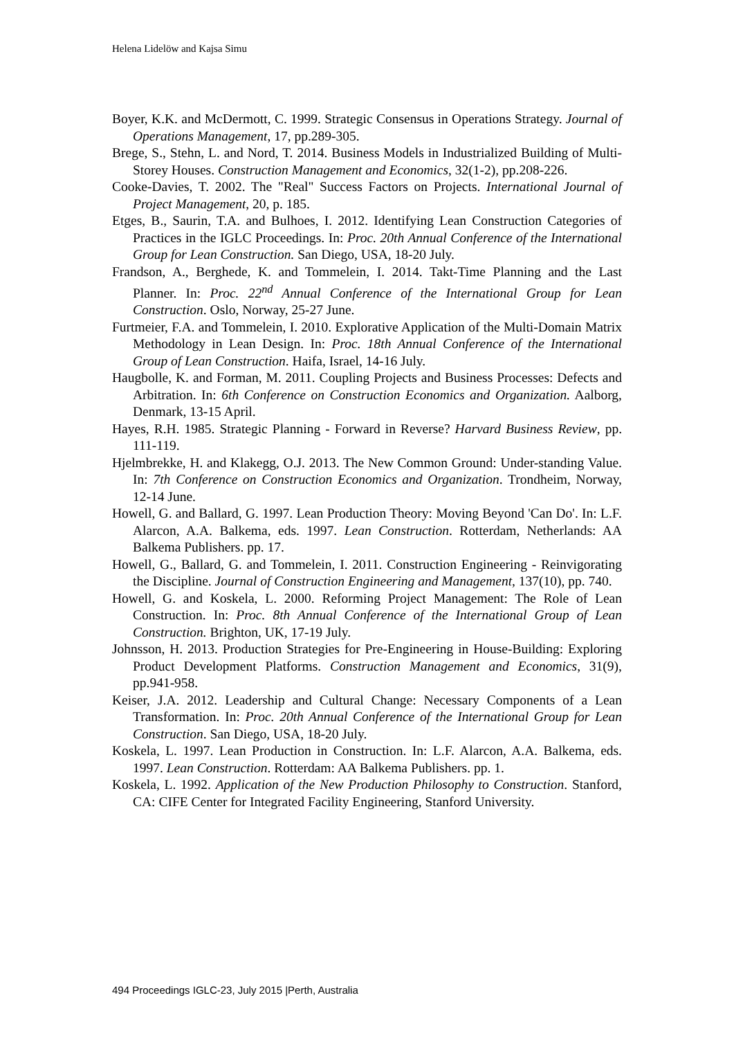Helena Lidelöw and Kajsa Simu
Boyer, K.K. and McDermott, C. 1999. Strategic Consensus in Operations Strategy. Journal of Operations Management, 17, pp.289-305.
Brege, S., Stehn, L. and Nord, T. 2014. Business Models in Industrialized Building of Multi-Storey Houses. Construction Management and Economics, 32(1-2), pp.208-226.
Cooke-Davies, T. 2002. The "Real" Success Factors on Projects. International Journal of Project Management, 20, p. 185.
Etges, B., Saurin, T.A. and Bulhoes, I. 2012. Identifying Lean Construction Categories of Practices in the IGLC Proceedings. In: Proc. 20th Annual Conference of the International Group for Lean Construction. San Diego, USA, 18-20 July.
Frandson, A., Berghede, K. and Tommelein, I. 2014. Takt-Time Planning and the Last Planner. In: Proc. 22<sup>nd</sup> Annual Conference of the International Group for Lean Construction. Oslo, Norway, 25-27 June.
Furtmeier, F.A. and Tommelein, I. 2010. Explorative Application of the Multi-Domain Matrix Methodology in Lean Design. In: Proc. 18th Annual Conference of the International Group of Lean Construction. Haifa, Israel, 14-16 July.
Haugbolle, K. and Forman, M. 2011. Coupling Projects and Business Processes: Defects and Arbitration. In: 6th Conference on Construction Economics and Organization. Aalborg, Denmark, 13-15 April.
Hayes, R.H. 1985. Strategic Planning - Forward in Reverse? Harvard Business Review, pp. 111-119.
Hjelmbrekke, H. and Klakegg, O.J. 2013. The New Common Ground: Under-standing Value. In: 7th Conference on Construction Economics and Organization. Trondheim, Norway, 12-14 June.
Howell, G. and Ballard, G. 1997. Lean Production Theory: Moving Beyond 'Can Do'. In: L.F. Alarcon, A.A. Balkema, eds. 1997. Lean Construction. Rotterdam, Netherlands: AA Balkema Publishers. pp. 17.
Howell, G., Ballard, G. and Tommelein, I. 2011. Construction Engineering - Reinvigorating the Discipline. Journal of Construction Engineering and Management, 137(10), pp. 740.
Howell, G. and Koskela, L. 2000. Reforming Project Management: The Role of Lean Construction. In: Proc. 8th Annual Conference of the International Group of Lean Construction. Brighton, UK, 17-19 July.
Johnsson, H. 2013. Production Strategies for Pre-Engineering in House-Building: Exploring Product Development Platforms. Construction Management and Economics, 31(9), pp.941-958.
Keiser, J.A. 2012. Leadership and Cultural Change: Necessary Components of a Lean Transformation. In: Proc. 20th Annual Conference of the International Group for Lean Construction. San Diego, USA, 18-20 July.
Koskela, L. 1997. Lean Production in Construction. In: L.F. Alarcon, A.A. Balkema, eds. 1997. Lean Construction. Rotterdam: AA Balkema Publishers. pp. 1.
Koskela, L. 1992. Application of the New Production Philosophy to Construction. Stanford, CA: CIFE Center for Integrated Facility Engineering, Stanford University.
494 Proceedings IGLC-23, July 2015 |Perth, Australia